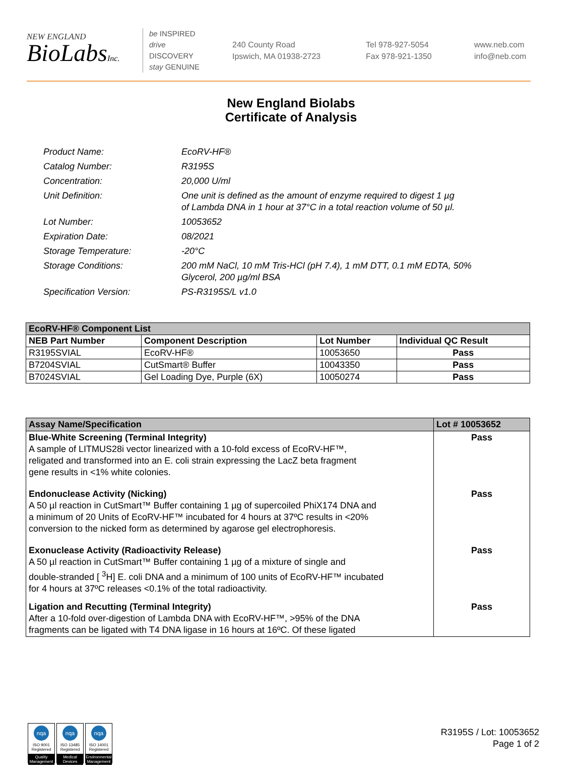NEW ENGLAND
BioLabsInc.
be INSPIRED
drive DISCOVERY
stay GENUINE
240 County Road
Ipswich, MA 01938-2723
Tel 978-927-5054
Fax 978-921-1350
www.neb.com
info@neb.com
New England Biolabs
Certificate of Analysis
| Product Name: | EcoRV-HF® |
| Catalog Number: | R3195S |
| Concentration: | 20,000 U/ml |
| Unit Definition: | One unit is defined as the amount of enzyme required to digest 1 µg of Lambda DNA in 1 hour at 37°C in a total reaction volume of 50 µl. |
| Lot Number: | 10053652 |
| Expiration Date: | 08/2021 |
| Storage Temperature: | -20°C |
| Storage Conditions: | 200 mM NaCl, 10 mM Tris-HCl (pH 7.4), 1 mM DTT, 0.1 mM EDTA, 50% Glycerol, 200 µg/ml BSA |
| Specification Version: | PS-R3195S/L v1.0 |
| EcoRV-HF® Component List | | | |
| --- | --- | --- | --- |
| NEB Part Number | Component Description | Lot Number | Individual QC Result |
| R3195SVIAL | EcoRV-HF® | 10053650 | Pass |
| B7204SVIAL | CutSmart® Buffer | 10043350 | Pass |
| B7024SVIAL | Gel Loading Dye, Purple (6X) | 10050274 | Pass |
| Assay Name/Specification | Lot # 10053652 |
| --- | --- |
| Blue-White Screening (Terminal Integrity) A sample of LITMUS28i vector linearized with a 10-fold excess of EcoRV-HF™, religated and transformed into an E. coli strain expressing the LacZ beta fragment gene results in <1% white colonies. | Pass |
| Endonuclease Activity (Nicking) A 50 µl reaction in CutSmart™ Buffer containing 1 µg of supercoiled PhiX174 DNA and a minimum of 20 Units of EcoRV-HF™ incubated for 4 hours at 37ºC results in <20% conversion to the nicked form as determined by agarose gel electrophoresis. | Pass |
| Exonuclease Activity (Radioactivity Release) A 50 µl reaction in CutSmart™ Buffer containing 1 µg of a mixture of single and double-stranded [ <sup>3</sup>H] E. coli DNA and a minimum of 100 units of EcoRV-HF™ incubated for 4 hours at 37ºC releases <0.1% of the total radioactivity. | Pass |
| Ligation and Recutting (Terminal Integrity) After a 10-fold over-digestion of Lambda DNA with EcoRV-HF™, >95% of the DNA fragments can be ligated with T4 DNA ligase in 16 hours at 16ºC. Of these ligated | Pass |
nqa
ISO 9001
Registered
Quality Management
nqa
ISO 13485
Registered
Medical Devices
nqa
ISO 14001
Registered
Environmental Management
R3195S / Lot: 10053652
Page 1 of 2